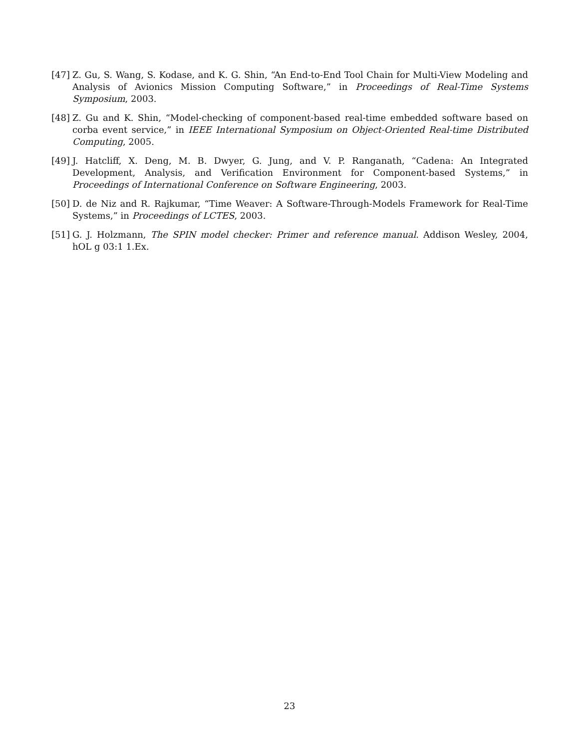[47] Z. Gu, S. Wang, S. Kodase, and K. G. Shin, “An End-to-End Tool Chain for Multi-View Modeling and Analysis of Avionics Mission Computing Software,” in Proceedings of Real-Time Systems Symposium, 2003.
[48] Z. Gu and K. Shin, “Model-checking of component-based real-time embedded software based on corba event service,” in IEEE International Symposium on Object-Oriented Real-time Distributed Computing, 2005.
[49] J. Hatcliff, X. Deng, M. B. Dwyer, G. Jung, and V. P. Ranganath, “Cadena: An Integrated Development, Analysis, and Verification Environment for Component-based Systems,” in Proceedings of International Conference on Software Engineering, 2003.
[50] D. de Niz and R. Rajkumar, “Time Weaver: A Software-Through-Models Framework for Real-Time Systems,” in Proceedings of LCTES, 2003.
[51] G. J. Holzmann, The SPIN model checker: Primer and reference manual. Addison Wesley, 2004, hOL g 03:1 1.Ex.
23